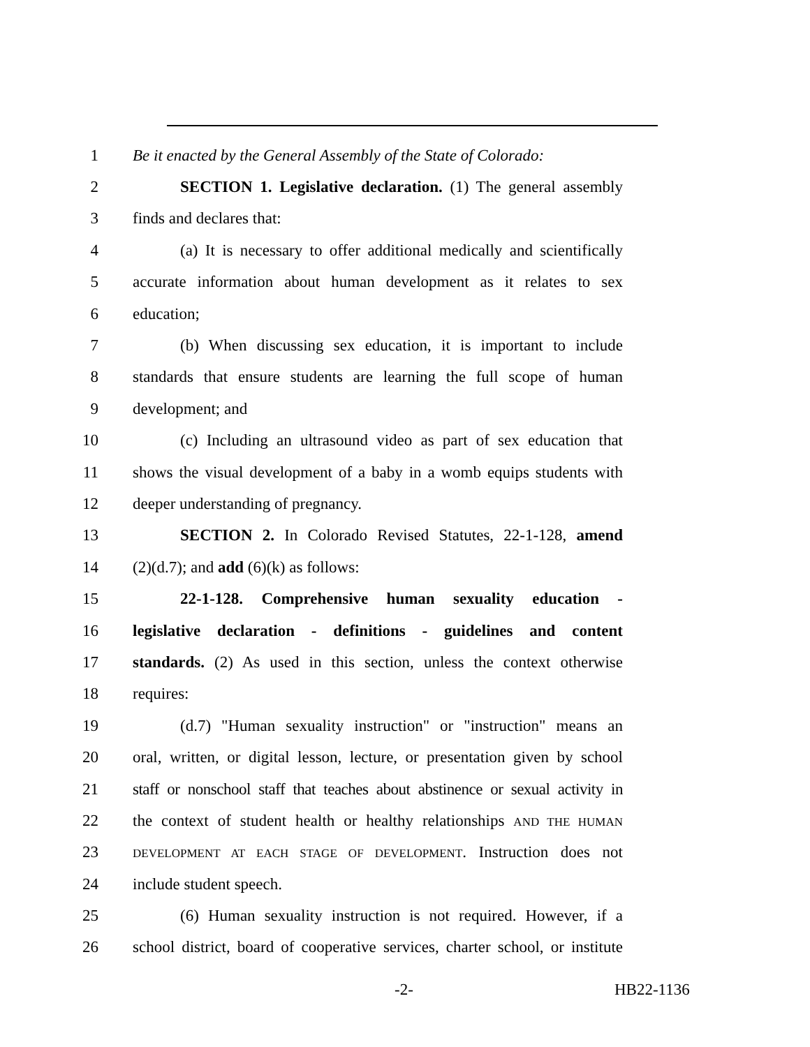1 Be it enacted by the General Assembly of the State of Colorado:
2 SECTION 1. Legislative declaration. (1) The general assembly
3 finds and declares that:
4 (a) It is necessary to offer additional medically and scientifically
5 accurate information about human development as it relates to sex
6 education;
7 (b) When discussing sex education, it is important to include
8 standards that ensure students are learning the full scope of human
9 development; and
10 (c) Including an ultrasound video as part of sex education that
11 shows the visual development of a baby in a womb equips students with
12 deeper understanding of pregnancy.
13 SECTION 2. In Colorado Revised Statutes, 22-1-128, amend
14 (2)(d.7); and add (6)(k) as follows:
15 22-1-128. Comprehensive human sexuality education -
16 legislative declaration - definitions - guidelines and content
17 standards. (2) As used in this section, unless the context otherwise
18 requires:
19 (d.7) "Human sexuality instruction" or "instruction" means an
20 oral, written, or digital lesson, lecture, or presentation given by school
21 staff or nonschool staff that teaches about abstinence or sexual activity in
22 the context of student health or healthy relationships AND THE HUMAN
23 DEVELOPMENT AT EACH STAGE OF DEVELOPMENT. Instruction does not
24 include student speech.
25 (6) Human sexuality instruction is not required. However, if a
26 school district, board of cooperative services, charter school, or institute
-2- HB22-1136